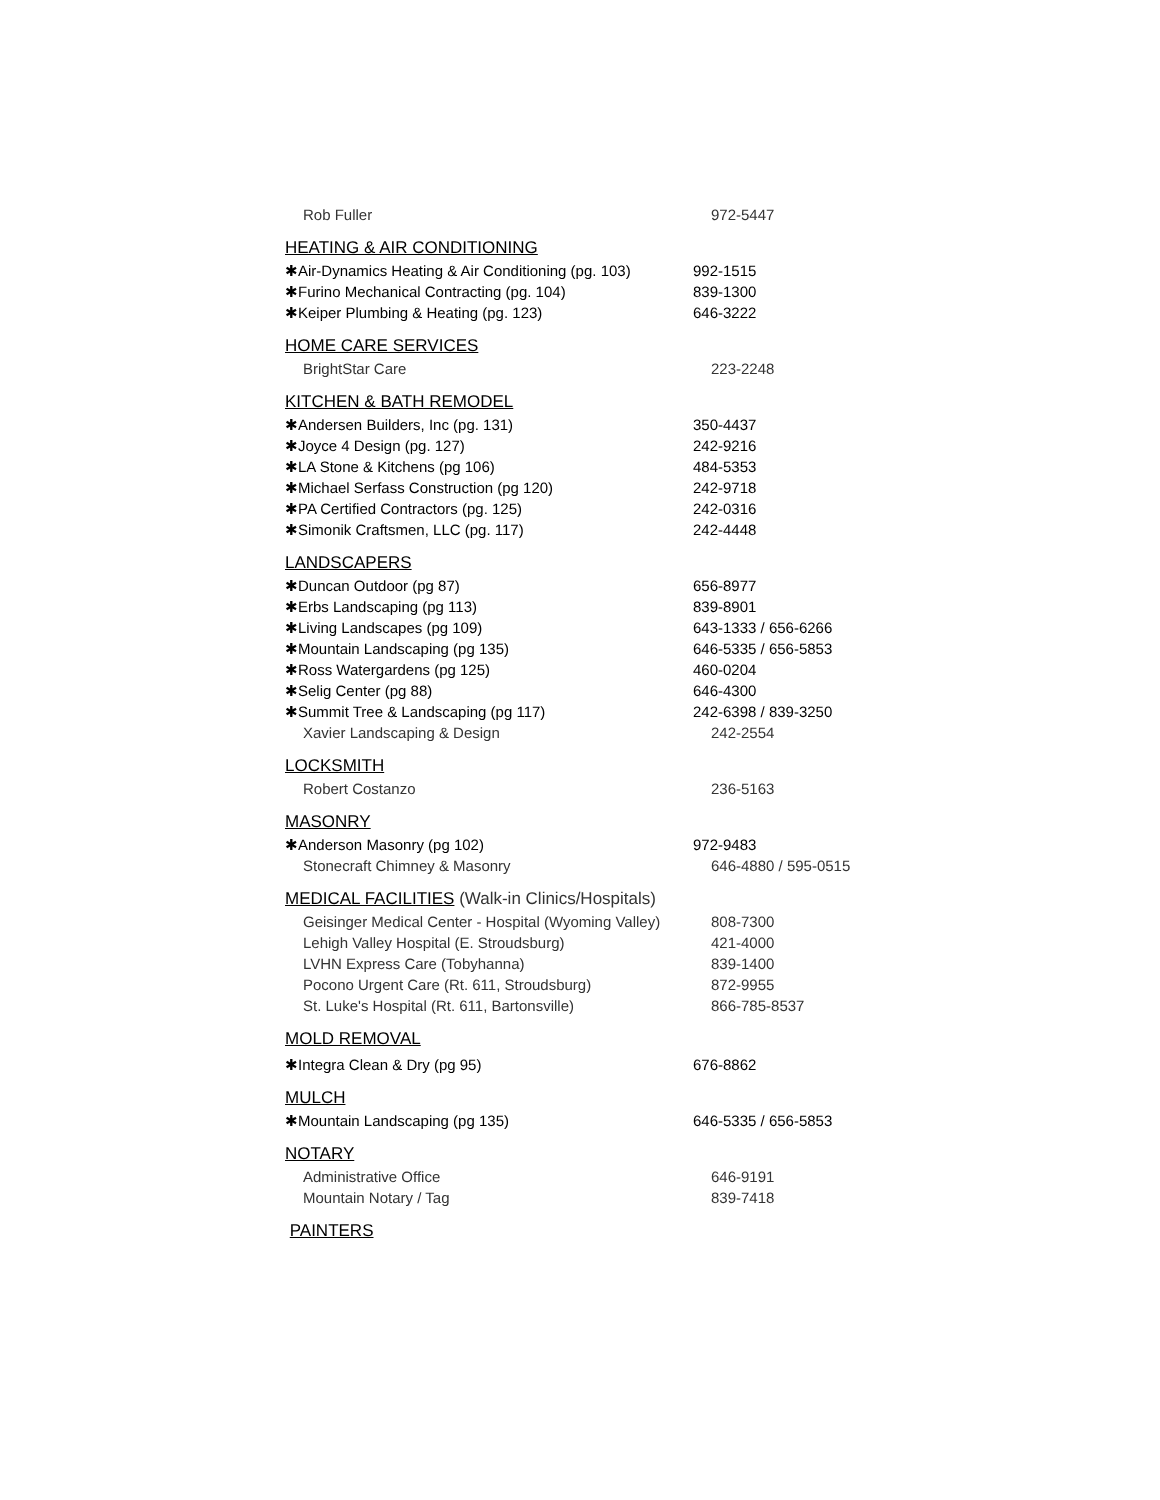Rob Fuller 972-5447
HEATING & AIR CONDITIONING
✱Air-Dynamics Heating & Air Conditioning (pg. 103) 992-1515
✱Furino Mechanical Contracting (pg. 104) 839-1300
✱Keiper Plumbing & Heating (pg. 123) 646-3222
HOME CARE SERVICES
BrightStar Care 223-2248
KITCHEN & BATH REMODEL
✱Andersen Builders, Inc (pg. 131) 350-4437
✱Joyce 4 Design (pg. 127) 242-9216
✱LA Stone & Kitchens (pg 106) 484-5353
✱Michael Serfass Construction (pg 120) 242-9718
✱PA Certified Contractors (pg. 125) 242-0316
✱Simonik Craftsmen, LLC (pg. 117) 242-4448
LANDSCAPERS
✱Duncan Outdoor (pg 87) 656-8977
✱Erbs Landscaping (pg 113) 839-8901
✱Living Landscapes (pg 109) 643-1333 / 656-6266
✱Mountain Landscaping (pg 135) 646-5335 / 656-5853
✱Ross Watergardens (pg 125) 460-0204
✱Selig Center (pg 88) 646-4300
✱Summit Tree & Landscaping (pg 117) 242-6398 / 839-3250
Xavier Landscaping & Design 242-2554
LOCKSMITH
Robert Costanzo 236-5163
MASONRY
✱Anderson Masonry (pg 102) 972-9483
Stonecraft Chimney & Masonry 646-4880 / 595-0515
MEDICAL FACILITIES (Walk-in Clinics/Hospitals)
Geisinger Medical Center - Hospital (Wyoming Valley) 808-7300
Lehigh Valley Hospital (E. Stroudsburg) 421-4000
LVHN Express Care (Tobyhanna) 839-1400
Pocono Urgent Care (Rt. 611, Stroudsburg) 872-9955
St. Luke's Hospital (Rt. 611, Bartonsville) 866-785-8537
MOLD REMOVAL
✱Integra Clean & Dry (pg 95) 676-8862
MULCH
✱Mountain Landscaping (pg 135) 646-5335 / 656-5853
NOTARY
Administrative Office 646-9191
Mountain Notary / Tag 839-7418
PAINTERS